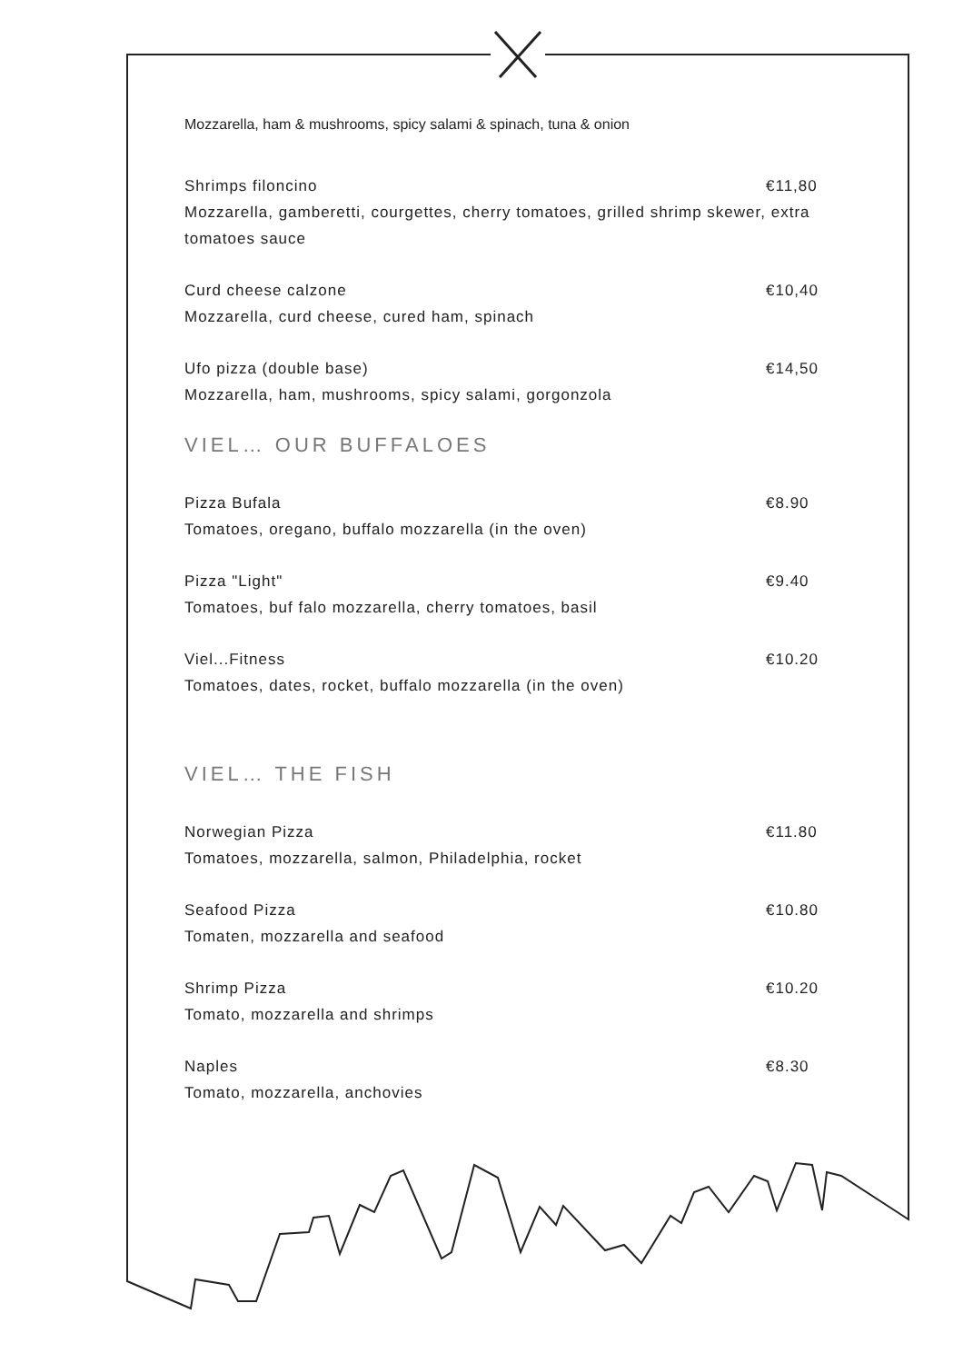Mozzarella, ham & mushrooms, spicy salami & spinach, tuna & onion
Shrimps filoncino €11,80
Mozzarella, gamberetti, courgettes, cherry tomatoes, grilled shrimp skewer, extra tomatoes sauce
Curd cheese calzone €10,40
Mozzarella, curd cheese, cured ham, spinach
Ufo pizza (double base) €14,50
Mozzarella, ham, mushrooms, spicy salami, gorgonzola
VIEL… OUR BUFFALOES
Pizza Bufala €8.90
Tomatoes, oregano, buffalo mozzarella (in the oven)
Pizza "Light" €9.40
Tomatoes, buf falo mozzarella, cherry tomatoes, basil
Viel...Fitness €10.20
Tomatoes, dates, rocket, buffalo mozzarella (in the oven)
VIEL… THE FISH
Norwegian Pizza €11.80
Tomatoes, mozzarella, salmon, Philadelphia, rocket
Seafood Pizza €10.80
Tomaten, mozzarella and seafood
Shrimp Pizza €10.20
Tomato, mozzarella and shrimps
Naples €8.30
Tomato, mozzarella, anchovies